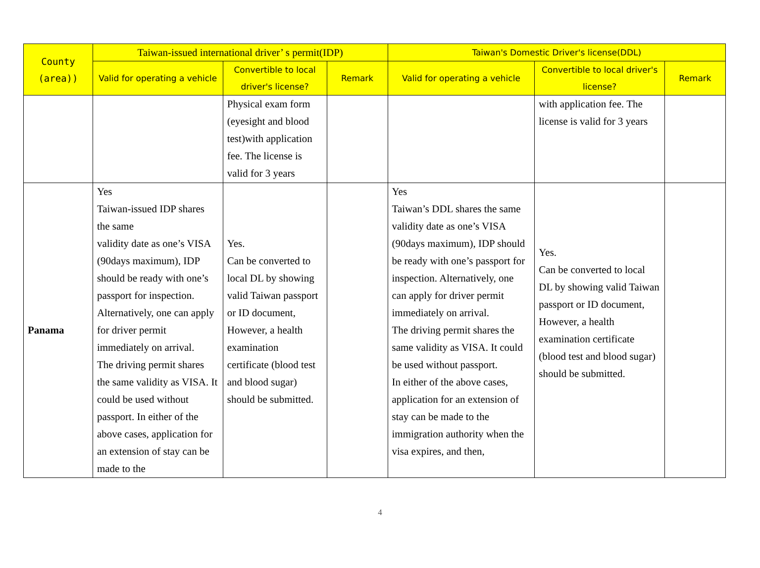| County (area)) | Taiwan-issued international driver’ s permit(IDP) | | | Taiwan's Domestic Driver's license(DDL) | | |
| --- | --- | --- | --- | --- | --- | --- |
| | Valid for operating a vehicle | Convertible to local driver's license? | Remark | Valid for operating a vehicle | Convertible to local driver's license? | Remark |
| | | Physical exam form (eyesight and blood test)with application fee. The license is valid for 3 years | | | with application fee. The license is valid for 3 years | |
| Panama | Yes Taiwan-issued IDP shares the same validity date as one’s VISA (90days maximum), IDP should be ready with one’s passport for inspection. Alternatively, one can apply for driver permit immediately on arrival. The driving permit shares the same validity as VISA. It could be used without passport. In either of the above cases, application for an extension of stay can be made to the | Yes. Can be converted to local DL by showing valid Taiwan passport or ID document, However, a health examination certificate (blood test and blood sugar) should be submitted. | | Yes Taiwan’s DDL shares the same validity date as one’s VISA (90days maximum), IDP should be ready with one’s passport for inspection. Alternatively, one can apply for driver permit immediately on arrival. The driving permit shares the same validity as VISA. It could be used without passport. In either of the above cases, application for an extension of stay can be made to the immigration authority when the visa expires, and then, | Yes. Can be converted to local DL by showing valid Taiwan passport or ID document, However, a health examination certificate (blood test and blood sugar) should be submitted. | |
4